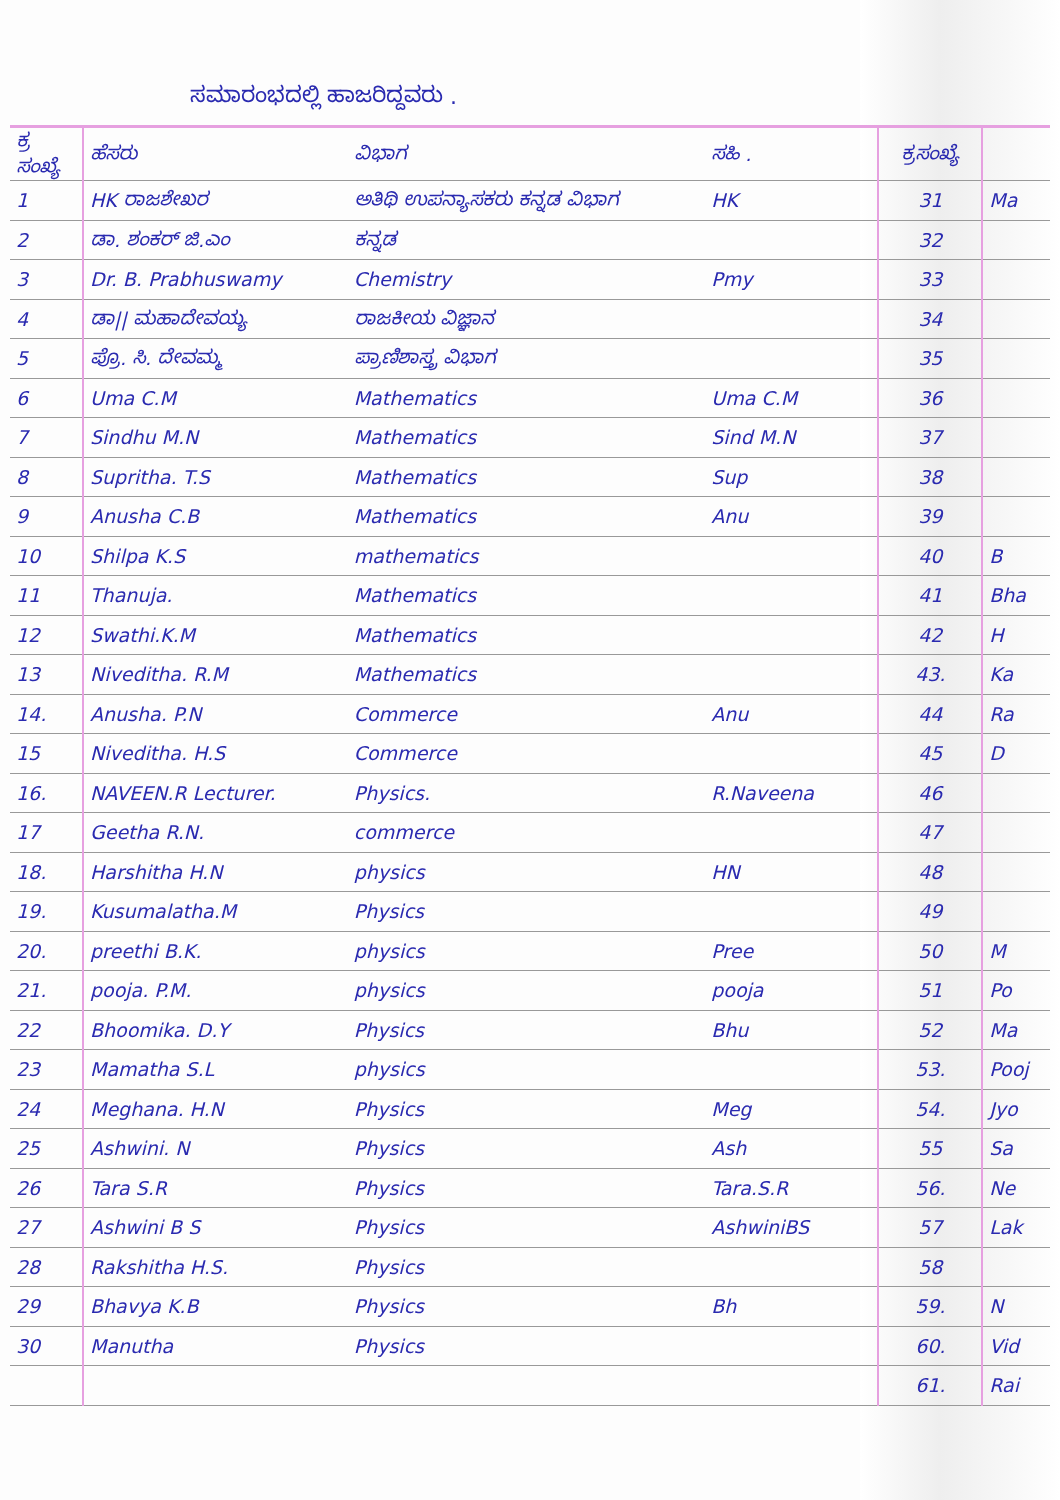ಸಮಾರಂಭದಲ್ಲಿ ಹಾಜರಿದ್ದವರು .
| ಕ್ರ ಸಂಖ್ಯೆ | ಹೆಸರು | ವಿಭಾಗ | ಸಹಿ . | ಕ್ರಸಂಖ್ಯೆ | |
| --- | --- | --- | --- | --- | --- |
| 1 | HK ರಾಜಶೇಖರ | ಅತಿಥಿ ಉಪನ್ಯಾಸಕರು ಕನ್ನಡ ವಿಭಾಗ | HK | 31 | Ma |
| 2 | ಡಾ. ಶಂಕರ್ ಜಿ.ಎಂ | ಕನ್ನಡ | | 32 | |
| 3 | Dr. B. Prabhuswamy | Chemistry | Pmy | 33 | |
| 4 | ಡಾ// ಮಹಾದೇವಯ್ಯ | ರಾಜಕೀಯ ವಿಜ್ಞಾನ | | 34 | |
| 5 | ಪ್ರೊ. ಸಿ. ದೇವಮ್ಮ | ಪ್ರಾಣಿಶಾಸ್ತ್ರ ವಿಭಾಗ | | 35 | |
| 6 | Uma C.M | Mathematics | Uma C.M | 36 | |
| 7 | Sindhu M.N | Mathematics | Sind M.N | 37 | |
| 8 | Supritha. T.S | Mathematics | Sup | 38 | |
| 9 | Anusha C.B | Mathematics | Anu | 39 | |
| 10 | Shilpa K.S | mathematics | | 40 | B |
| 11 | Thanuja. | Mathematics | | 41 | Bha |
| 12 | Swathi.K.M | Mathematics | | 42 | H |
| 13 | Niveditha. R.M | Mathematics | | 43. | Ka |
| 14. | Anusha. P.N | Commerce | Anu | 44 | Ra |
| 15 | Niveditha. H.S | Commerce | | 45 | D |
| 16. | NAVEEN.R Lecturer. | Physics. | R.Naveena | 46 | |
| 17 | Geetha R.N. | commerce | | 47 | |
| 18. | Harshitha H.N | physics | HN | 48 | |
| 19. | Kusumalatha.M | Physics | | 49 | |
| 20. | preethi B.K. | physics | Pree | 50 | M |
| 21. | pooja. P.M. | physics | pooja | 51 | Po |
| 22 | Bhoomika. D.Y | Physics | Bhu | 52 | Ma |
| 23 | Mamatha S.L | physics | | 53. | Pooj |
| 24 | Meghana. H.N | Physics | Meg | 54. | Jyo |
| 25 | Ashwini. N | Physics | Ash | 55 | Sa |
| 26 | Tara S.R | Physics | Tara.S.R | 56. | Ne |
| 27 | Ashwini B S | Physics | AshwiniBS | 57 | Lak |
| 28 | Rakshitha H.S. | Physics | | 58 | |
| 29 | Bhavya K.B | Physics | Bh | 59. | N |
| 30 | Manutha | Physics | | 60. | Vid |
| | | | | 61. | Rai |